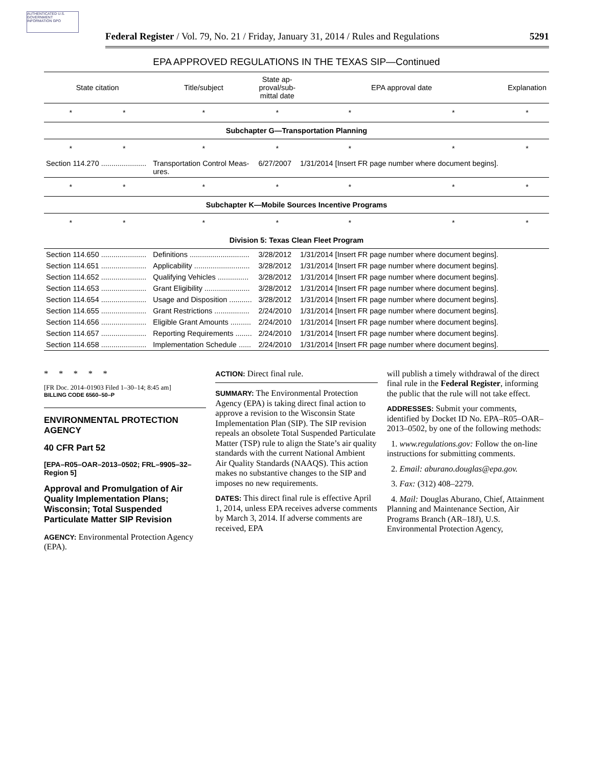AUTHENTICATED U.S. GOVERNMENT INFORMATION GPO
Federal Register / Vol. 79, No. 21 / Friday, January 31, 2014 / Rules and Regulations 5291
EPA APPROVED REGULATIONS IN THE TEXAS SIP—Continued
| State citation | | Title/subject | State ap- proval/sub- mittal date | EPA approval date | | Explanation |
| --- | --- | --- | --- | --- | --- | --- |
| * | * | * | * | * | * | * |
| Subchapter G—Transportation Planning | | | | | | |
| * | * | * | * | * | * | * |
| Section 114.270 ...................... | | Transportation Control Meas- ures. | 6/27/2007 | 1/31/2014 [Insert FR page number where document begins]. | | |
| * | * | * | * | * | * | * |
| Subchapter K—Mobile Sources Incentive Programs | | | | | | |
| * | * | * | * | * | * | * |
| Division 5: Texas Clean Fleet Program | | | | | | |
| Section 114.650 ...................... | | Definitions ............................. | 3/28/2012 | 1/31/2014 [Insert FR page number where document begins]. | | |
| Section 114.651 ...................... | | Applicability ........................... | 3/28/2012 | 1/31/2014 [Insert FR page number where document begins]. | | |
| Section 114.652 ...................... | | Qualifying Vehicles ............... | 3/28/2012 | 1/31/2014 [Insert FR page number where document begins]. | | |
| Section 114.653 ...................... | | Grant Eligibility ...................... | 3/28/2012 | 1/31/2014 [Insert FR page number where document begins]. | | |
| Section 114.654 ...................... | | Usage and Disposition ........... | 3/28/2012 | 1/31/2014 [Insert FR page number where document begins]. | | |
| Section 114.655 ...................... | | Grant Restrictions ................. | 2/24/2010 | 1/31/2014 [Insert FR page number where document begins]. | | |
| Section 114.656 ...................... | | Eligible Grant Amounts .......... | 2/24/2010 | 1/31/2014 [Insert FR page number where document begins]. | | |
| Section 114.657 ...................... | | Reporting Requirements ........ | 2/24/2010 | 1/31/2014 [Insert FR page number where document begins]. | | |
| Section 114.658 ...................... | | Implementation Schedule ...... | 2/24/2010 | 1/31/2014 [Insert FR page number where document begins]. | | |
* * * * *
[FR Doc. 2014–01903 Filed 1–30–14; 8:45 am]
BILLING CODE 6560–50–P
ENVIRONMENTAL PROTECTION AGENCY
40 CFR Part 52
[EPA–R05–OAR–2013–0502; FRL–9905–32–Region 5]
Approval and Promulgation of Air Quality Implementation Plans; Wisconsin; Total Suspended Particulate Matter SIP Revision
AGENCY: Environmental Protection Agency (EPA).
ACTION: Direct final rule.
SUMMARY: The Environmental Protection Agency (EPA) is taking direct final action to approve a revision to the Wisconsin State Implementation Plan (SIP). The SIP revision repeals an obsolete Total Suspended Particulate Matter (TSP) rule to align the State’s air quality standards with the current National Ambient Air Quality Standards (NAAQS). This action makes no substantive changes to the SIP and imposes no new requirements.
DATES: This direct final rule is effective April 1, 2014, unless EPA receives adverse comments by March 3, 2014. If adverse comments are received, EPA
will publish a timely withdrawal of the direct final rule in the Federal Register, informing the public that the rule will not take effect.
ADDRESSES: Submit your comments, identified by Docket ID No. EPA–R05–OAR–2013–0502, by one of the following methods:
1. www.regulations.gov: Follow the on-line instructions for submitting comments.
2. Email: aburano.douglas@epa.gov.
3. Fax: (312) 408–2279.
4. Mail: Douglas Aburano, Chief, Attainment Planning and Maintenance Section, Air Programs Branch (AR–18J), U.S. Environmental Protection Agency,